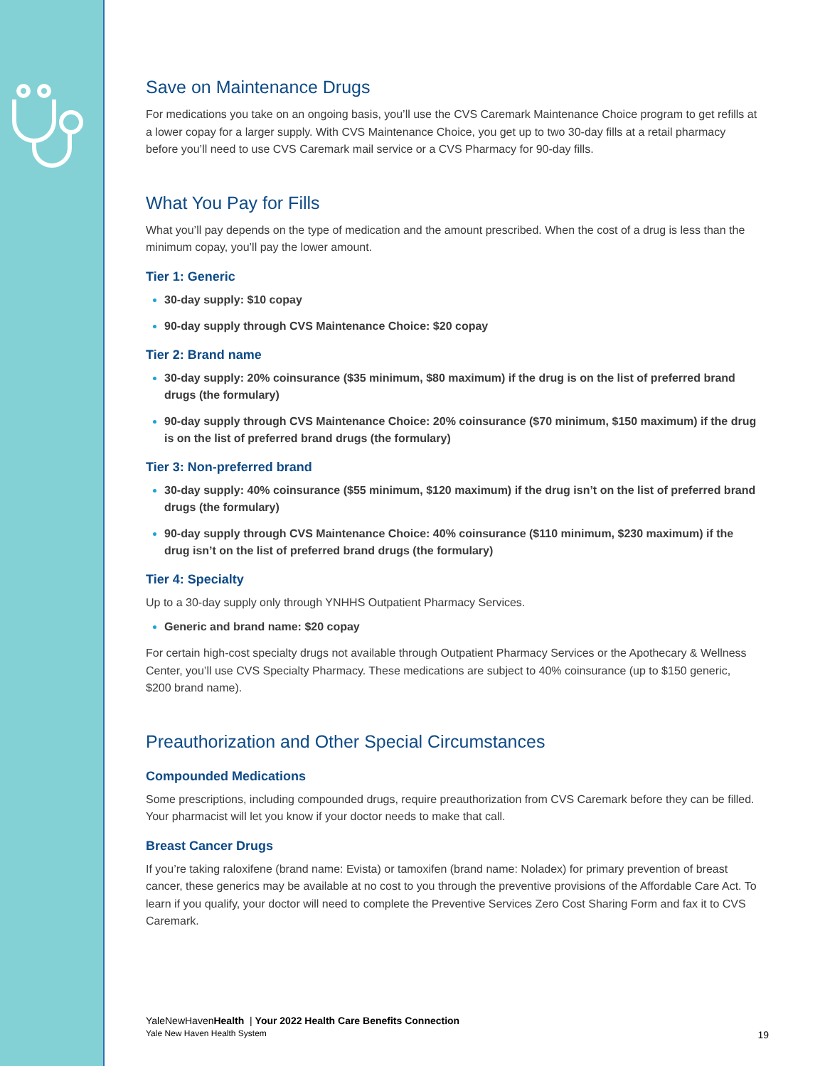Save on Maintenance Drugs
For medications you take on an ongoing basis, you’ll use the CVS Caremark Maintenance Choice program to get refills at a lower copay for a larger supply. With CVS Maintenance Choice, you get up to two 30-day fills at a retail pharmacy before you’ll need to use CVS Caremark mail service or a CVS Pharmacy for 90-day fills.
What You Pay for Fills
What you’ll pay depends on the type of medication and the amount prescribed. When the cost of a drug is less than the minimum copay, you’ll pay the lower amount.
Tier 1: Generic
30-day supply: $10 copay
90-day supply through CVS Maintenance Choice: $20 copay
Tier 2: Brand name
30-day supply: 20% coinsurance ($35 minimum, $80 maximum) if the drug is on the list of preferred brand drugs (the formulary)
90-day supply through CVS Maintenance Choice: 20% coinsurance ($70 minimum, $150 maximum) if the drug is on the list of preferred brand drugs (the formulary)
Tier 3: Non-preferred brand
30-day supply: 40% coinsurance ($55 minimum, $120 maximum) if the drug isn’t on the list of preferred brand drugs (the formulary)
90-day supply through CVS Maintenance Choice: 40% coinsurance ($110 minimum, $230 maximum) if the drug isn’t on the list of preferred brand drugs (the formulary)
Tier 4: Specialty
Up to a 30-day supply only through YNHHS Outpatient Pharmacy Services.
Generic and brand name: $20 copay
For certain high-cost specialty drugs not available through Outpatient Pharmacy Services or the Apothecary & Wellness Center, you’ll use CVS Specialty Pharmacy. These medications are subject to 40% coinsurance (up to $150 generic, $200 brand name).
Preauthorization and Other Special Circumstances
Compounded Medications
Some prescriptions, including compounded drugs, require preauthorization from CVS Caremark before they can be filled. Your pharmacist will let you know if your doctor needs to make that call.
Breast Cancer Drugs
If you’re taking raloxifene (brand name: Evista) or tamoxifen (brand name: Noladex) for primary prevention of breast cancer, these generics may be available at no cost to you through the preventive provisions of the Affordable Care Act. To learn if you qualify, your doctor will need to complete the Preventive Services Zero Cost Sharing Form and fax it to CVS Caremark.
YaleNewHavenHealth | Your 2022 Health Care Benefits Connection
Yale New Haven Health System
19